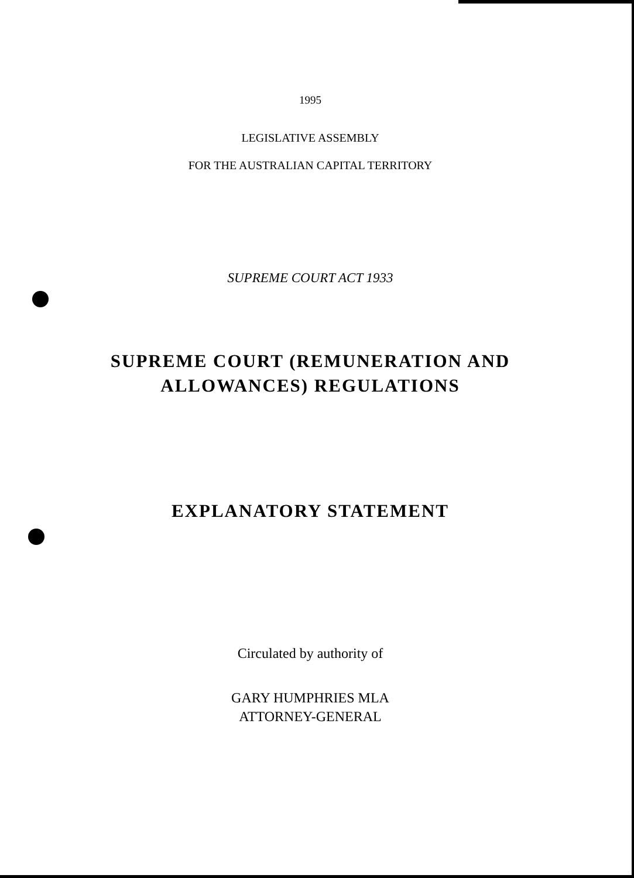1995
LEGISLATIVE ASSEMBLY
FOR THE AUSTRALIAN CAPITAL TERRITORY
SUPREME COURT ACT 1933
SUPREME COURT (REMUNERATION AND
ALLOWANCES) REGULATIONS
EXPLANATORY STATEMENT
Circulated by authority of
GARY HUMPHRIES MLA
ATTORNEY-GENERAL